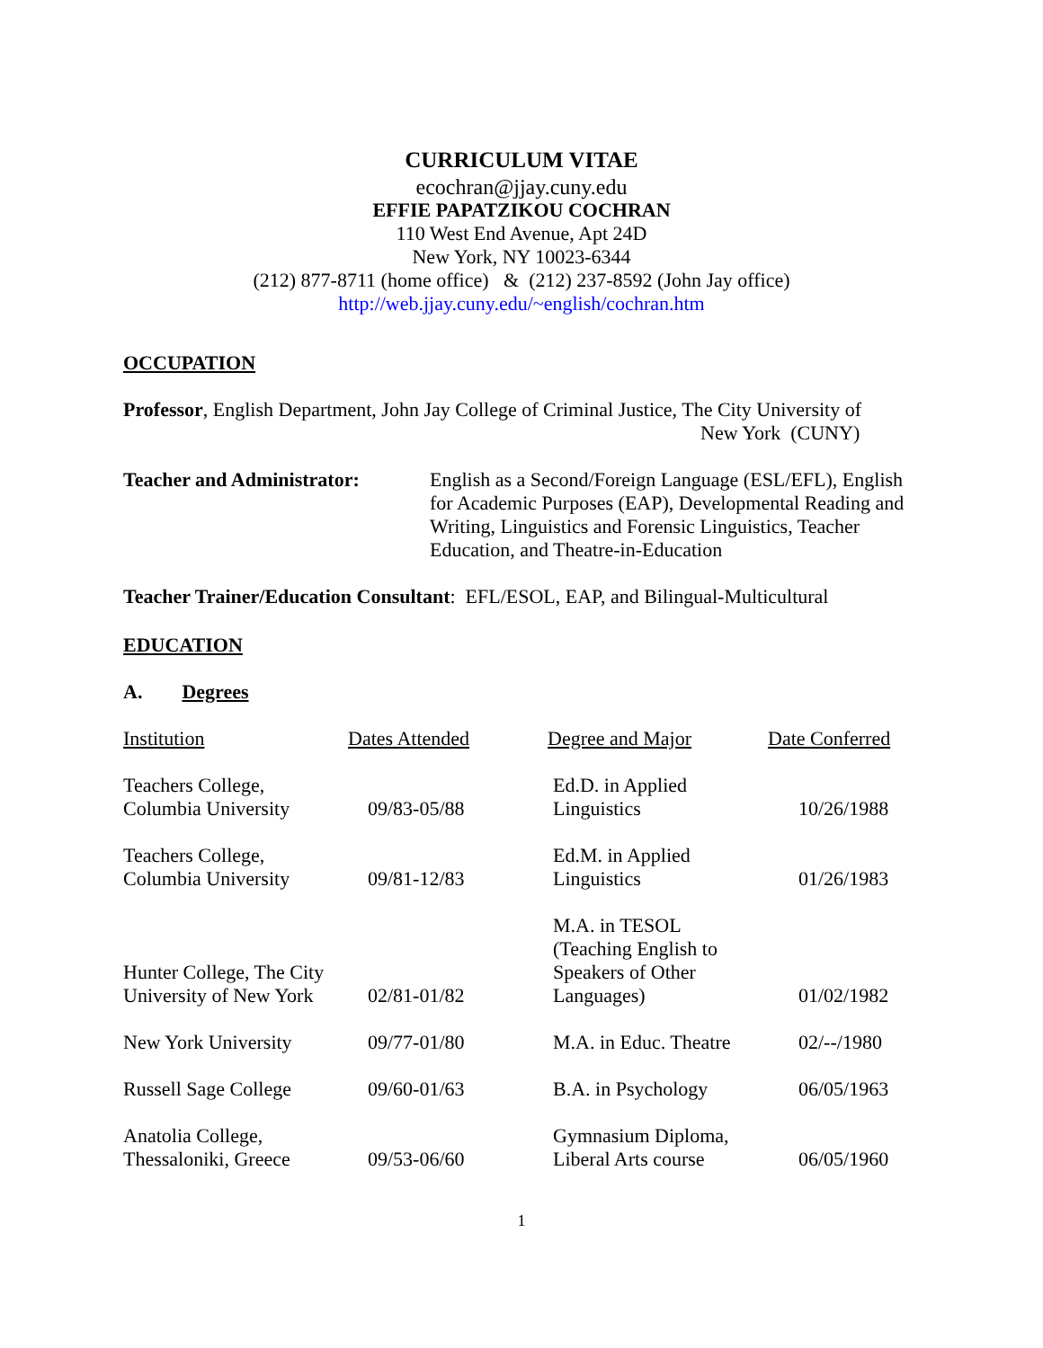CURRICULUM VITAE
ecochran@jjay.cuny.edu
EFFIE PAPATZIKOU COCHRAN
110 West End Avenue, Apt 24D
New York, NY 10023-6344
(212) 877-8711 (home office) & (212) 237-8592 (John Jay office)
http://web.jjay.cuny.edu/~english/cochran.htm
OCCUPATION
Professor, English Department, John Jay College of Criminal Justice, The City University of
New York (CUNY)
Teacher and Administrator:
English as a Second/Foreign Language (ESL/EFL), English for Academic Purposes (EAP), Developmental Reading and Writing, Linguistics and Forensic Linguistics, Teacher Education, and Theatre-in-Education
Teacher Trainer/Education Consultant: EFL/ESOL, EAP, and Bilingual-Multicultural
EDUCATION
A. Degrees
| Institution | Dates Attended | Degree and Major | Date Conferred |
| --- | --- | --- | --- |
| Teachers College, Columbia University | 09/83-05/88 | Ed.D. in Applied Linguistics | 10/26/1988 |
| Teachers College, Columbia University | 09/81-12/83 | Ed.M. in Applied Linguistics | 01/26/1983 |
| Hunter College, The City University of New York | 02/81-01/82 | M.A. in TESOL (Teaching English to Speakers of Other Languages) | 01/02/1982 |
| New York University | 09/77-01/80 | M.A. in Educ. Theatre | 02/--/1980 |
| Russell Sage College | 09/60-01/63 | B.A. in Psychology | 06/05/1963 |
| Anatolia College, Thessaloniki, Greece | 09/53-06/60 | Gymnasium Diploma, Liberal Arts course | 06/05/1960 |
1